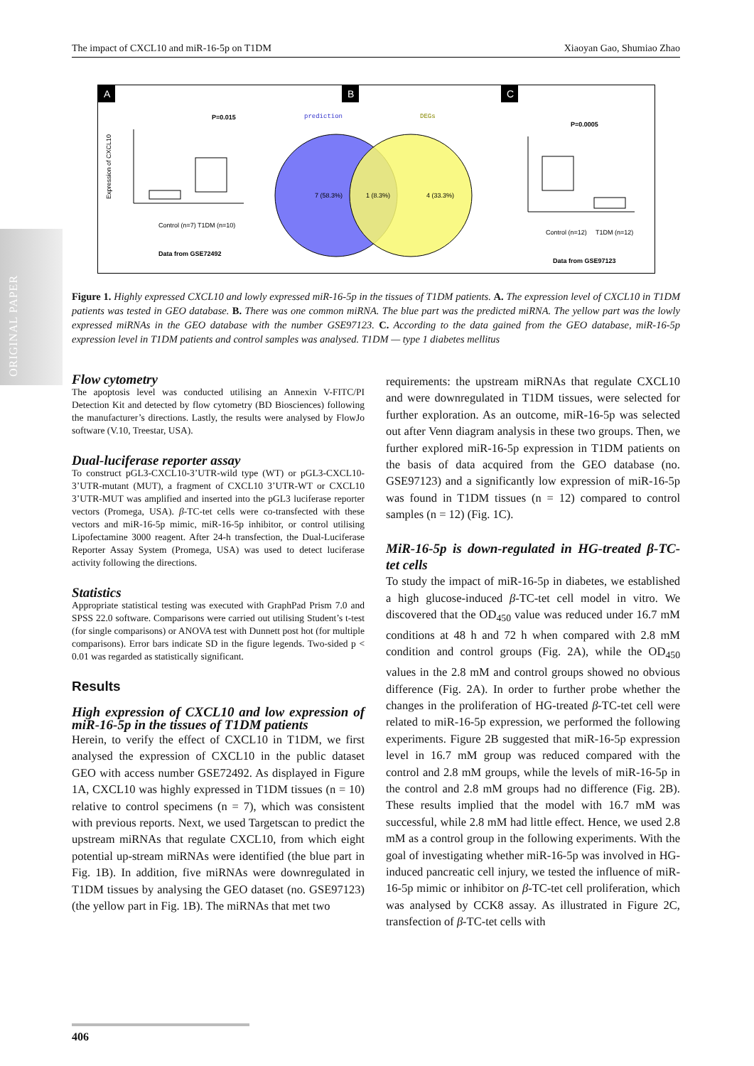ORIGINAL PAPER
The impact of CXCL10 and miR-16-5p on T1DM Xiaoyan Gao, Shumiao Zhao
A
B
C
P=0.015
Control (n=7)
T1DM (n=10)
Data from GSE72492
Expression of CXCL10
prediction
DEGs
7 (58.3%)
1 (8.3%)
4 (33.3%)
P=0.0005
Control (n=12)
T1DM (n=12)
Data from GSE97123
Figure 1. Highly expressed CXCL10 and lowly expressed miR-16-5p in the tissues of T1DM patients. A. The expression level of CXCL10 in T1DM patients was tested in GEO database. B. There was one common miRNA. The blue part was the predicted miRNA. The yellow part was the lowly expressed miRNAs in the GEO database with the number GSE97123. C. According to the data gained from the GEO database, miR-16-5p expression level in T1DM patients and control samples was analysed. T1DM — type 1 diabetes mellitus
Flow cytometry
The apoptosis level was conducted utilising an Annexin V-FITC/PI Detection Kit and detected by flow cytometry (BD Biosciences) following the manufacturer’s directions. Lastly, the results were analysed by FlowJo software (V.10, Treestar, USA).
Dual-luciferase reporter assay
To construct pGL3-CXCL10-3’UTR-wild type (WT) or pGL3-CXCL10-3’UTR-mutant (MUT), a fragment of CXCL10 3’UTR-WT or CXCL10 3’UTR-MUT was amplified and inserted into the pGL3 luciferase reporter vectors (Promega, USA). β-TC-tet cells were co-transfected with these vectors and miR-16-5p mimic, miR-16-5p inhibitor, or control utilising Lipofectamine 3000 reagent. After 24-h transfection, the Dual-Luciferase Reporter Assay System (Promega, USA) was used to detect luciferase activity following the directions.
Statistics
Appropriate statistical testing was executed with GraphPad Prism 7.0 and SPSS 22.0 software. Comparisons were carried out utilising Student’s t-test (for single comparisons) or ANOVA test with Dunnett post hot (for multiple comparisons). Error bars indicate SD in the figure legends. Two-sided p < 0.01 was regarded as statistically significant.
Results
High expression of CXCL10 and low expression of miR-16-5p in the tissues of T1DM patients
Herein, to verify the effect of CXCL10 in T1DM, we first analysed the expression of CXCL10 in the public dataset GEO with access number GSE72492. As displayed in Figure 1A, CXCL10 was highly expressed in T1DM tissues (n = 10) relative to control specimens (n = 7), which was consistent with previous reports. Next, we used Targetscan to predict the upstream miRNAs that regulate CXCL10, from which eight potential up-stream miRNAs were identified (the blue part in Fig. 1B). In addition, five miRNAs were downregulated in T1DM tissues by analysing the GEO dataset (no. GSE97123) (the yellow part in Fig. 1B). The miRNAs that met two
requirements: the upstream miRNAs that regulate CXCL10 and were downregulated in T1DM tissues, were selected for further exploration. As an outcome, miR-16-5p was selected out after Venn diagram analysis in these two groups. Then, we further explored miR-16-5p expression in T1DM patients on the basis of data acquired from the GEO database (no. GSE97123) and a significantly low expression of miR-16-5p was found in T1DM tissues (n = 12) compared to control samples (n = 12) (Fig. 1C).
MiR-16-5p is down-regulated in HG-treated β-TC-tet cells
To study the impact of miR-16-5p in diabetes, we established a high glucose-induced β-TC-tet cell model in vitro. We discovered that the OD<sub>450</sub> value was reduced under 16.7 mM conditions at 48 h and 72 h when compared with 2.8 mM condition and control groups (Fig. 2A), while the OD<sub>450</sub> values in the 2.8 mM and control groups showed no obvious difference (Fig. 2A). In order to further probe whether the changes in the proliferation of HG-treated β-TC-tet cell were related to miR-16-5p expression, we performed the following experiments. Figure 2B suggested that miR-16-5p expression level in 16.7 mM group was reduced compared with the control and 2.8 mM groups, while the levels of miR-16-5p in the control and 2.8 mM groups had no difference (Fig. 2B). These results implied that the model with 16.7 mM was successful, while 2.8 mM had little effect. Hence, we used 2.8 mM as a control group in the following experiments. With the goal of investigating whether miR-16-5p was involved in HG-induced pancreatic cell injury, we tested the influence of miR-16-5p mimic or inhibitor on β-TC-tet cell proliferation, which was analysed by CCK8 assay. As illustrated in Figure 2C, transfection of β-TC-tet cells with
406